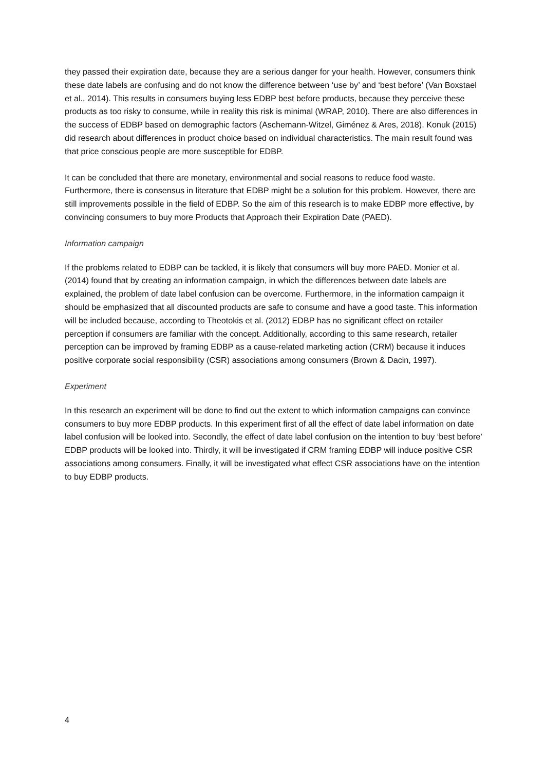they passed their expiration date, because they are a serious danger for your health. However, consumers think these date labels are confusing and do not know the difference between ‘use by’ and ‘best before’ (Van Boxstael et al., 2014). This results in consumers buying less EDBP best before products, because they perceive these products as too risky to consume, while in reality this risk is minimal (WRAP, 2010). There are also differences in the success of EDBP based on demographic factors (Aschemann-Witzel, Giménez & Ares, 2018). Konuk (2015) did research about differences in product choice based on individual characteristics. The main result found was that price conscious people are more susceptible for EDBP.
It can be concluded that there are monetary, environmental and social reasons to reduce food waste. Furthermore, there is consensus in literature that EDBP might be a solution for this problem. However, there are still improvements possible in the field of EDBP. So the aim of this research is to make EDBP more effective, by convincing consumers to buy more Products that Approach their Expiration Date (PAED).
Information campaign
If the problems related to EDBP can be tackled, it is likely that consumers will buy more PAED. Monier et al. (2014) found that by creating an information campaign, in which the differences between date labels are explained, the problem of date label confusion can be overcome. Furthermore, in the information campaign it should be emphasized that all discounted products are safe to consume and have a good taste. This information will be included because, according to Theotokis et al. (2012) EDBP has no significant effect on retailer perception if consumers are familiar with the concept. Additionally, according to this same research, retailer perception can be improved by framing EDBP as a cause-related marketing action (CRM) because it induces positive corporate social responsibility (CSR) associations among consumers (Brown & Dacin, 1997).
Experiment
In this research an experiment will be done to find out the extent to which information campaigns can convince consumers to buy more EDBP products. In this experiment first of all the effect of date label information on date label confusion will be looked into. Secondly, the effect of date label confusion on the intention to buy ‘best before’ EDBP products will be looked into. Thirdly, it will be investigated if CRM framing EDBP will induce positive CSR associations among consumers. Finally, it will be investigated what effect CSR associations have on the intention to buy EDBP products.
4